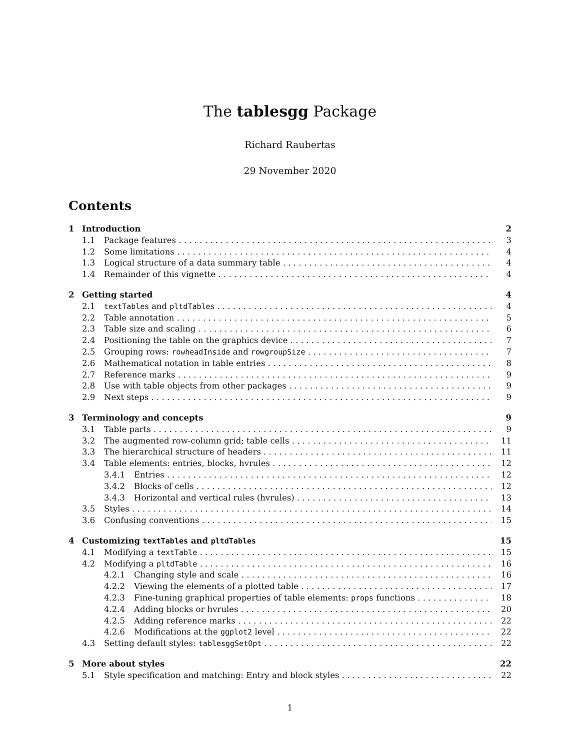The tablesgg Package
Richard Raubertas
29 November 2020
Contents
1 Introduction 2
1.1 Package features 3
1.2 Some limitations 4
1.3 Logical structure of a data summary table 4
1.4 Remainder of this vignette 4
2 Getting started 4
2.1 textTables and pltdTables 4
2.2 Table annotation 5
2.3 Table size and scaling 6
2.4 Positioning the table on the graphics device 7
2.5 Grouping rows: rowheadInside and rowgroupSize 7
2.6 Mathematical notation in table entries 8
2.7 Reference marks 9
2.8 Use with table objects from other packages 9
2.9 Next steps 9
3 Terminology and concepts 9
3.1 Table parts 9
3.2 The augmented row-column grid; table cells 11
3.3 The hierarchical structure of headers 11
3.4 Table elements: entries, blocks, hvrules 12
3.4.1 Entries 12
3.4.2 Blocks of cells 12
3.4.3 Horizontal and vertical rules (hvrules) 13
3.5 Styles 14
3.6 Confusing conventions 15
4 Customizing textTables and pltdTables 15
4.1 Modifying a textTable 15
4.2 Modifying a pltdTable 16
4.2.1 Changing style and scale 16
4.2.2 Viewing the elements of a plotted table 17
4.2.3 Fine-tuning graphical properties of table elements: props functions 18
4.2.4 Adding blocks or hvrules 20
4.2.5 Adding reference marks 22
4.2.6 Modifications at the ggplot2 level 22
4.3 Setting default styles: tablesggSetOpt 22
5 More about styles 22
5.1 Style specification and matching: Entry and block styles 22
1